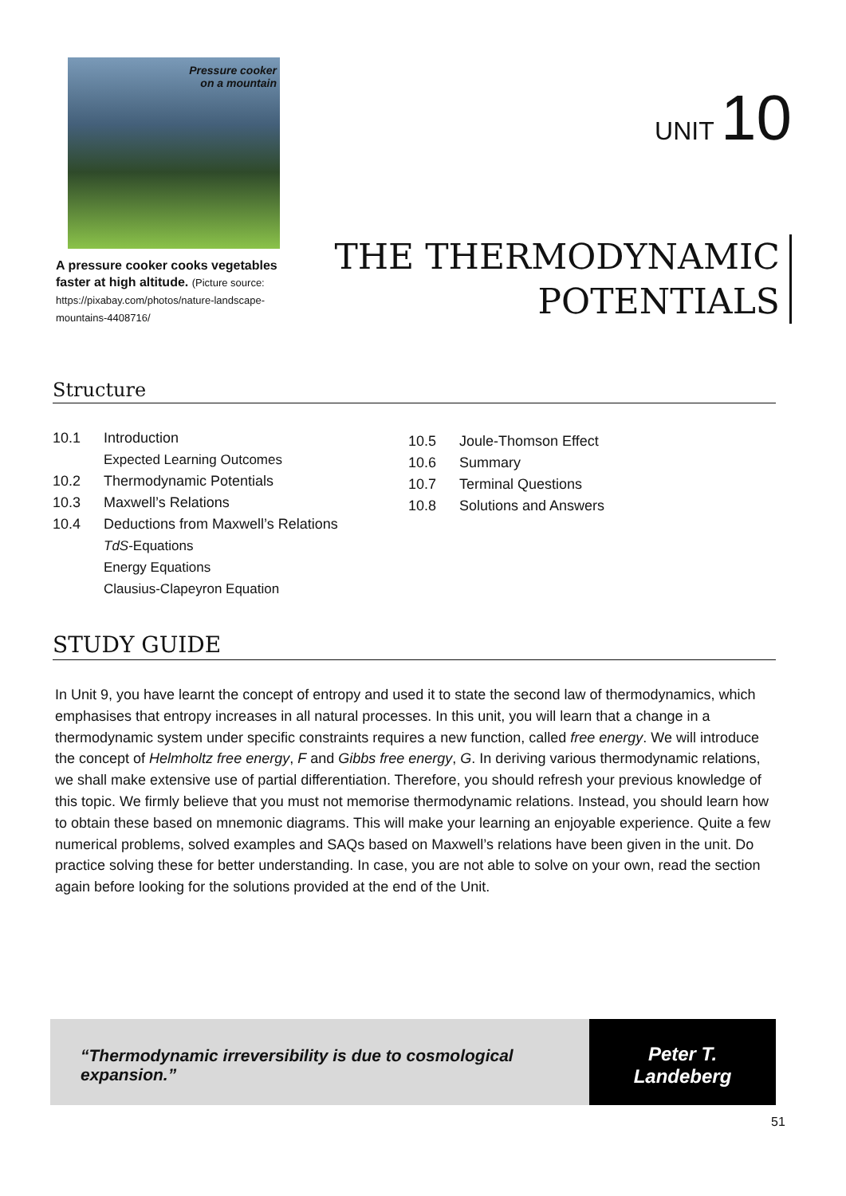Pressure cooker
on a mountain
A pressure cooker cooks vegetables faster at high altitude. (Picture source: https://pixabay.com/photos/nature-landscape-mountains-4408716/
UNIT 10
THE THERMODYNAMIC
POTENTIALS
Structure
10.1 Introduction
Expected Learning Outcomes
10.2 Thermodynamic Potentials
10.3 Maxwell’s Relations
10.4 Deductions from Maxwell’s Relations
TdS-Equations
Energy Equations
Clausius-Clapeyron Equation
10.5 Joule-Thomson Effect
10.6 Summary
10.7 Terminal Questions
10.8 Solutions and Answers
STUDY GUIDE
In Unit 9, you have learnt the concept of entropy and used it to state the second law of thermodynamics, which emphasises that entropy increases in all natural processes. In this unit, you will learn that a change in a thermodynamic system under specific constraints requires a new function, called free energy. We will introduce the concept of Helmholtz free energy, F and Gibbs free energy, G. In deriving various thermodynamic relations, we shall make extensive use of partial differentiation. Therefore, you should refresh your previous knowledge of this topic. We firmly believe that you must not memorise thermodynamic relations. Instead, you should learn how to obtain these based on mnemonic diagrams. This will make your learning an enjoyable experience. Quite a few numerical problems, solved examples and SAQs based on Maxwell’s relations have been given in the unit. Do practice solving these for better understanding. In case, you are not able to solve on your own, read the section again before looking for the solutions provided at the end of the Unit.
“Thermodynamic irreversibility is due to cosmological expansion.”
Peter T.
Landeberg
51